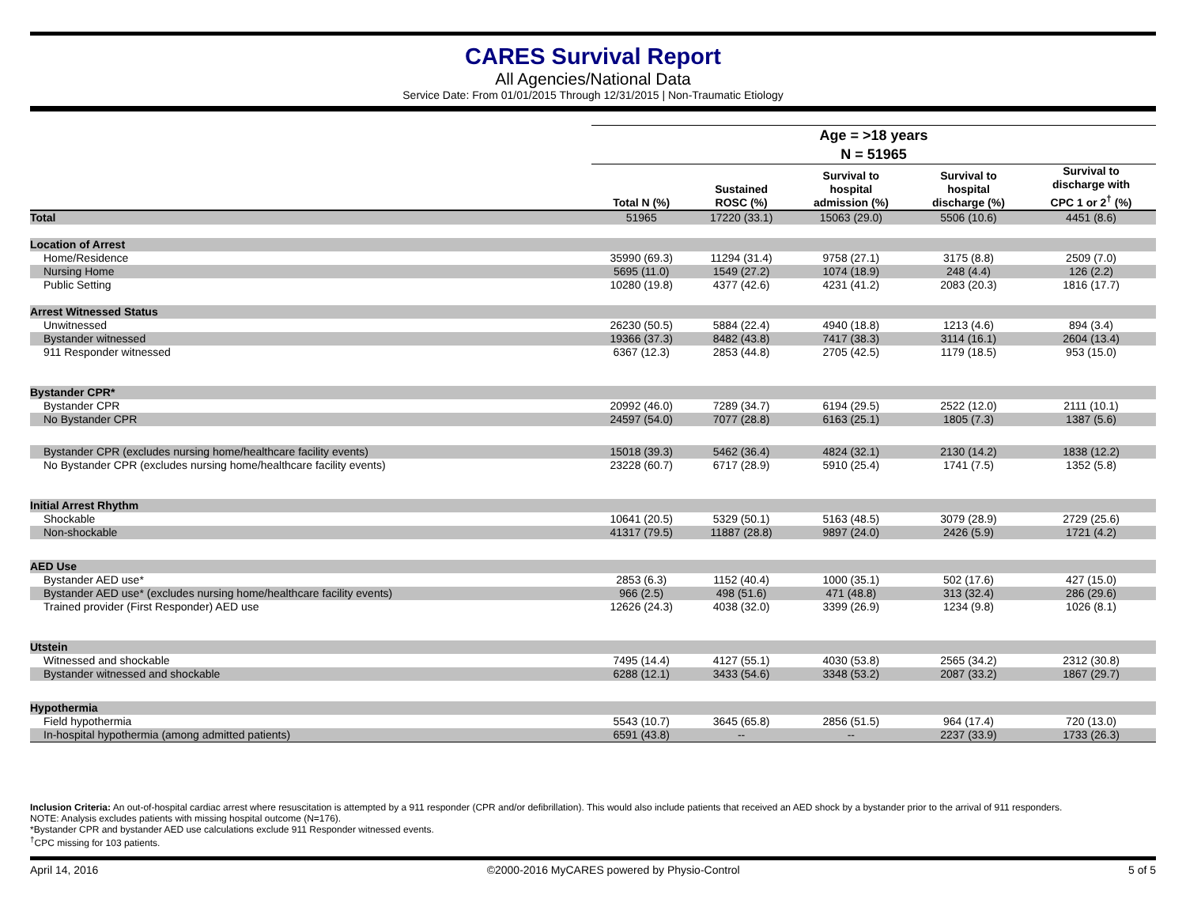CARES Survival Report
All Agencies/National Data
Service Date: From 01/01/2015 Through 12/31/2015 | Non-Traumatic Etiology
| | Age = >18 years N = 51965 | | | | |
| | Total N (%) | Sustained ROSC (%) | Survival to hospital admission (%) | Survival to hospital discharge (%) | Survival to discharge with CPC 1 or 2<sup>†</sup> (%) |
| Total | 51965 | 17220 (33.1) | 15063 (29.0) | 5506 (10.6) | 4451 (8.6) |
| Location of Arrest | | | | | |
| Home/Residence | 35990 (69.3) | 11294 (31.4) | 9758 (27.1) | 3175 (8.8) | 2509 (7.0) |
| Nursing Home | 5695 (11.0) | 1549 (27.2) | 1074 (18.9) | 248 (4.4) | 126 (2.2) |
| Public Setting | 10280 (19.8) | 4377 (42.6) | 4231 (41.2) | 2083 (20.3) | 1816 (17.7) |
| Arrest Witnessed Status | | | | | |
| Unwitnessed | 26230 (50.5) | 5884 (22.4) | 4940 (18.8) | 1213 (4.6) | 894 (3.4) |
| Bystander witnessed | 19366 (37.3) | 8482 (43.8) | 7417 (38.3) | 3114 (16.1) | 2604 (13.4) |
| 911 Responder witnessed | 6367 (12.3) | 2853 (44.8) | 2705 (42.5) | 1179 (18.5) | 953 (15.0) |
| Bystander CPR* | | | | | |
| Bystander CPR | 20992 (46.0) | 7289 (34.7) | 6194 (29.5) | 2522 (12.0) | 2111 (10.1) |
| No Bystander CPR | 24597 (54.0) | 7077 (28.8) | 6163 (25.1) | 1805 (7.3) | 1387 (5.6) |
| Bystander CPR (excludes nursing home/healthcare facility events) | 15018 (39.3) | 5462 (36.4) | 4824 (32.1) | 2130 (14.2) | 1838 (12.2) |
| No Bystander CPR (excludes nursing home/healthcare facility events) | 23228 (60.7) | 6717 (28.9) | 5910 (25.4) | 1741 (7.5) | 1352 (5.8) |
| Initial Arrest Rhythm | | | | | |
| Shockable | 10641 (20.5) | 5329 (50.1) | 5163 (48.5) | 3079 (28.9) | 2729 (25.6) |
| Non-shockable | 41317 (79.5) | 11887 (28.8) | 9897 (24.0) | 2426 (5.9) | 1721 (4.2) |
| AED Use | | | | | |
| Bystander AED use* | 2853 (6.3) | 1152 (40.4) | 1000 (35.1) | 502 (17.6) | 427 (15.0) |
| Bystander AED use* (excludes nursing home/healthcare facility events) | 966 (2.5) | 498 (51.6) | 471 (48.8) | 313 (32.4) | 286 (29.6) |
| Trained provider (First Responder) AED use | 12626 (24.3) | 4038 (32.0) | 3399 (26.9) | 1234 (9.8) | 1026 (8.1) |
| Utstein | | | | | |
| Witnessed and shockable | 7495 (14.4) | 4127 (55.1) | 4030 (53.8) | 2565 (34.2) | 2312 (30.8) |
| Bystander witnessed and shockable | 6288 (12.1) | 3433 (54.6) | 3348 (53.2) | 2087 (33.2) | 1867 (29.7) |
| Hypothermia | | | | | |
| Field hypothermia | 5543 (10.7) | 3645 (65.8) | 2856 (51.5) | 964 (17.4) | 720 (13.0) |
| In-hospital hypothermia (among admitted patients) | 6591 (43.8) | -- | -- | 2237 (33.9) | 1733 (26.3) |
Inclusion Criteria: An out-of-hospital cardiac arrest where resuscitation is attempted by a 911 responder (CPR and/or defibrillation). This would also include patients that received an AED shock by a bystander prior to the arrival of 911 responders.
NOTE: Analysis excludes patients with missing hospital outcome (N=176).
*Bystander CPR and bystander AED use calculations exclude 911 Responder witnessed events.
<sup>†</sup> CPC missing for 103 patients.
April 14, 2016 ©2000-2016 MyCARES powered by Physio-Control 5 of 5